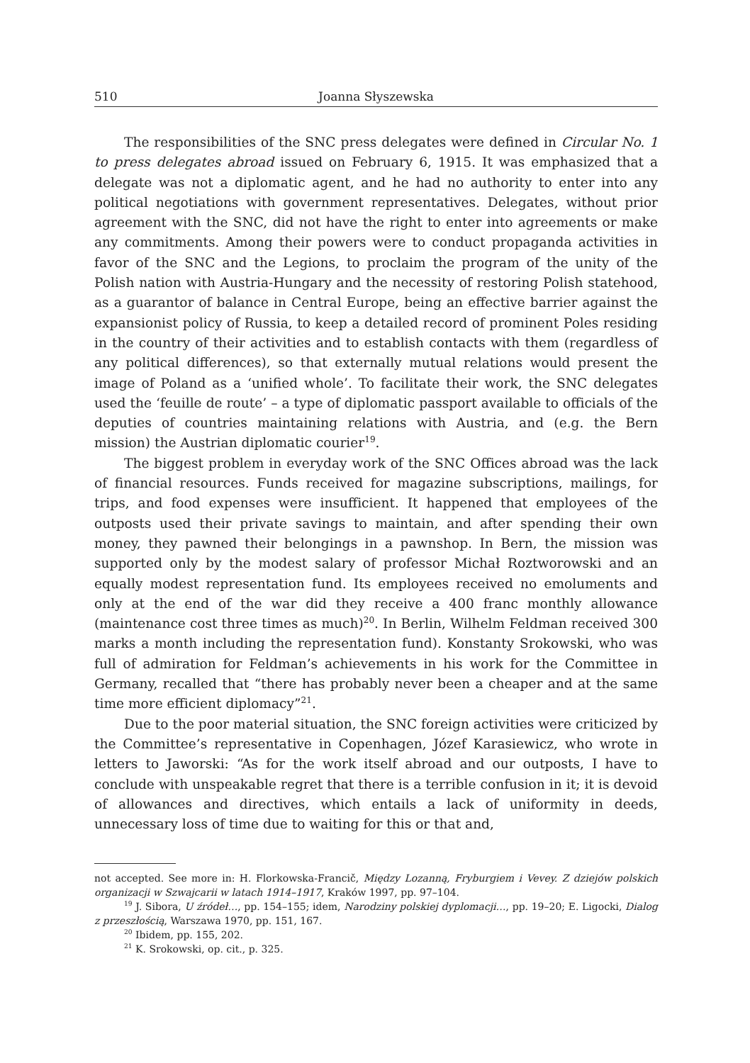510 Joanna Słyszewska
The responsibilities of the SNC press delegates were defined in Circular No. 1 to press delegates abroad issued on February 6, 1915. It was emphasized that a delegate was not a diplomatic agent, and he had no authority to enter into any political negotiations with government representatives. Delegates, without prior agreement with the SNC, did not have the right to enter into agreements or make any commitments. Among their powers were to conduct propaganda activities in favor of the SNC and the Legions, to proclaim the program of the unity of the Polish nation with Austria-Hungary and the necessity of restoring Polish statehood, as a guarantor of balance in Central Europe, being an effective barrier against the expansionist policy of Russia, to keep a detailed record of prominent Poles residing in the country of their activities and to establish contacts with them (regardless of any political differences), so that externally mutual relations would present the image of Poland as a ‘unified whole’. To facilitate their work, the SNC delegates used the ‘feuille de route’ – a type of diplomatic passport available to officials of the deputies of countries maintaining relations with Austria, and (e.g. the Bern mission) the Austrian diplomatic courier<sup>19</sup>.
The biggest problem in everyday work of the SNC Offices abroad was the lack of financial resources. Funds received for magazine subscriptions, mailings, for trips, and food expenses were insufficient. It happened that employees of the outposts used their private savings to maintain, and after spending their own money, they pawned their belongings in a pawnshop. In Bern, the mission was supported only by the modest salary of professor Michał Roztworowski and an equally modest representation fund. Its employees received no emoluments and only at the end of the war did they receive a 400 franc monthly allowance (maintenance cost three times as much)<sup>20</sup>. In Berlin, Wilhelm Feldman received 300 marks a month including the representation fund). Konstanty Srokowski, who was full of admiration for Feldman’s achievements in his work for the Committee in Germany, recalled that “there has probably never been a cheaper and at the same time more efficient diplomacy”<sup>21</sup>.
Due to the poor material situation, the SNC foreign activities were criticized by the Committee’s representative in Copenhagen, Józef Karasiewicz, who wrote in letters to Jaworski: “As for the work itself abroad and our outposts, I have to conclude with unspeakable regret that there is a terrible confusion in it; it is devoid of allowances and directives, which entails a lack of uniformity in deeds, unnecessary loss of time due to waiting for this or that and,
not accepted. See more in: H. Florkowska-Francič, Między Lozanną, Fryburgiem i Vevey. Z dziejów polskich organizacji w Szwajcarii w latach 1914–1917, Kraków 1997, pp. 97–104.
<sup>19</sup> J. Sibora, U źródeł…, pp. 154–155; idem, Narodziny polskiej dyplomacji…, pp. 19–20; E. Ligocki, Dialog z przeszłością, Warszawa 1970, pp. 151, 167.
<sup>20</sup> Ibidem, pp. 155, 202.
<sup>21</sup> K. Srokowski, op. cit., p. 325.